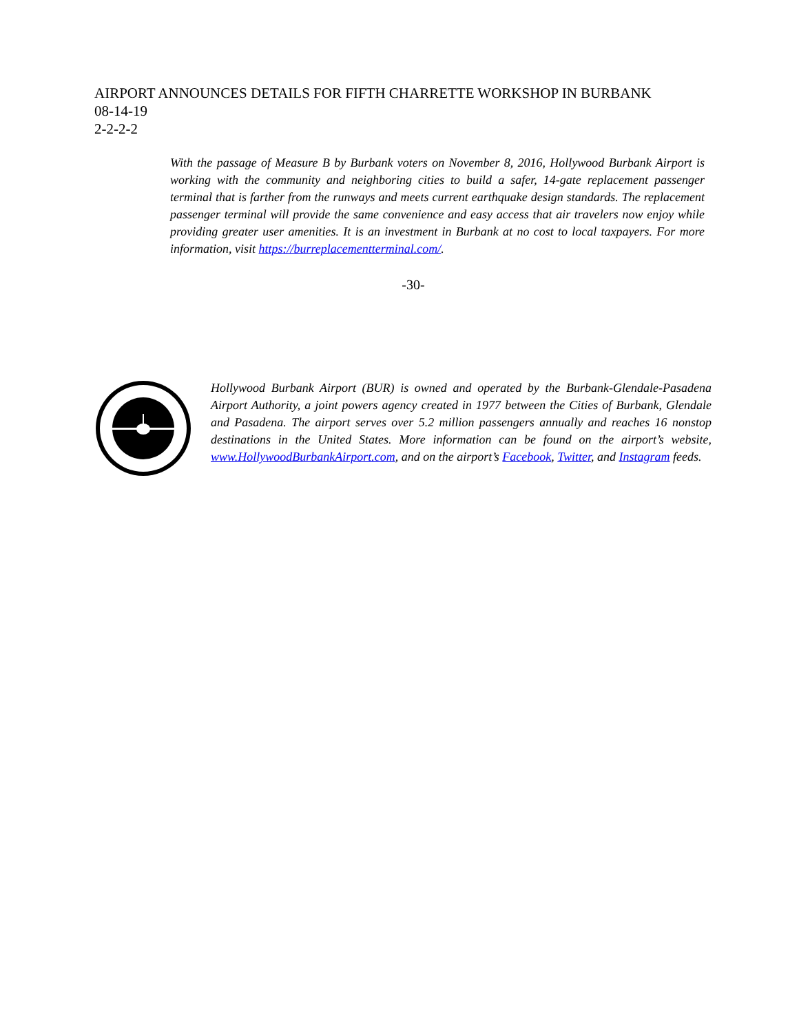AIRPORT ANNOUNCES DETAILS FOR FIFTH CHARRETTE WORKSHOP IN BURBANK
08-14-19
2-2-2-2
With the passage of Measure B by Burbank voters on November 8, 2016, Hollywood Burbank Airport is working with the community and neighboring cities to build a safer, 14-gate replacement passenger terminal that is farther from the runways and meets current earthquake design standards. The replacement passenger terminal will provide the same convenience and easy access that air travelers now enjoy while providing greater user amenities. It is an investment in Burbank at no cost to local taxpayers. For more information, visit https://burreplacementterminal.com/.
-30-
Hollywood Burbank Airport (BUR) is owned and operated by the Burbank-Glendale-Pasadena Airport Authority, a joint powers agency created in 1977 between the Cities of Burbank, Glendale and Pasadena. The airport serves over 5.2 million passengers annually and reaches 16 nonstop destinations in the United States. More information can be found on the airport’s website, www.HollywoodBurbankAirport.com, and on the airport’s Facebook, Twitter, and Instagram feeds.